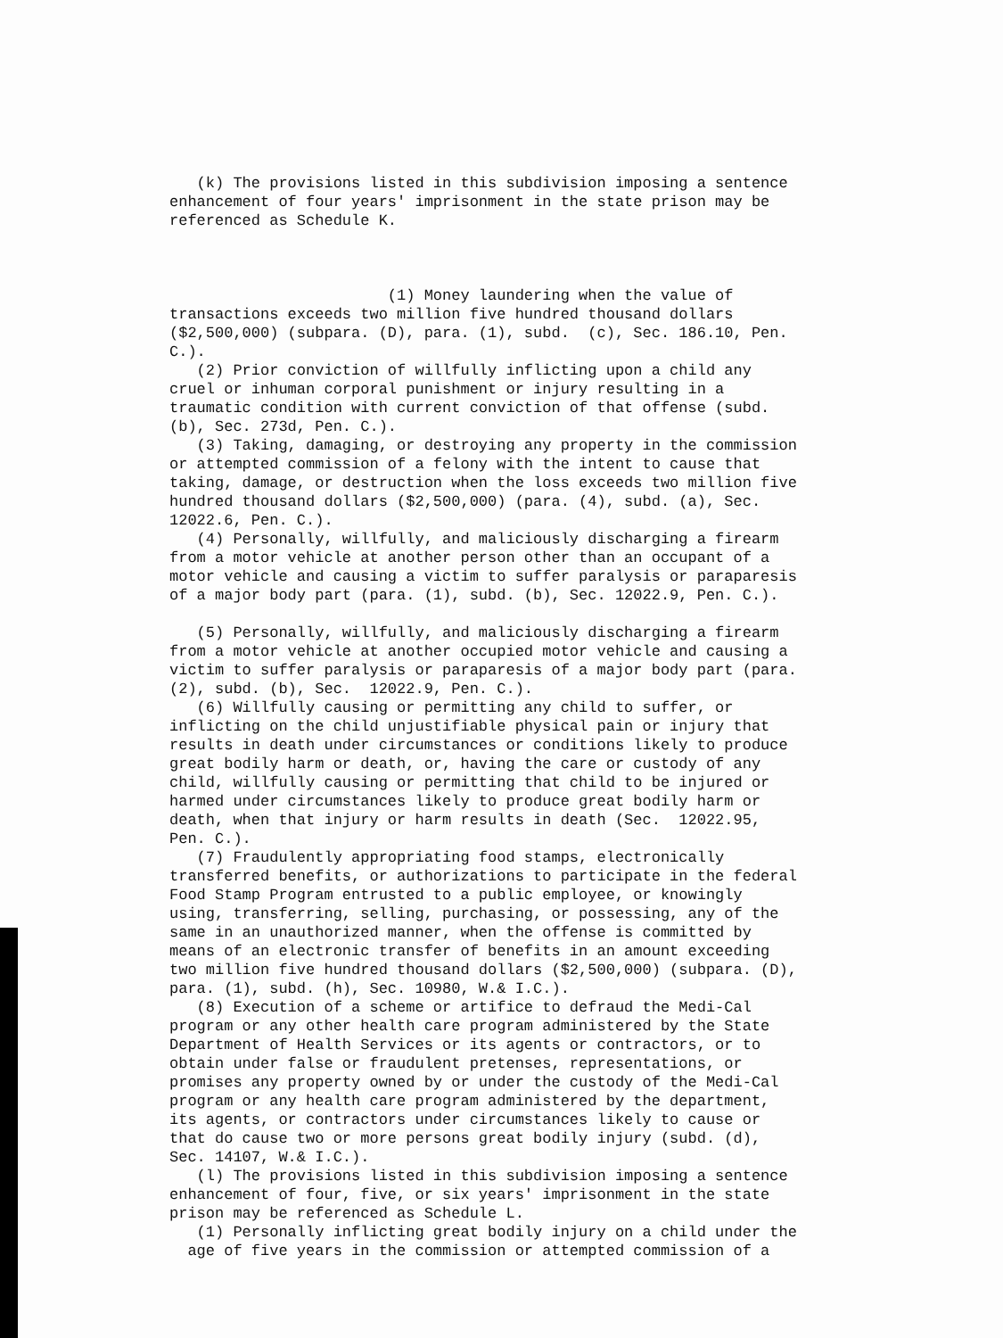(k) The provisions listed in this subdivision imposing a sentence enhancement of four years' imprisonment in the state prison may be referenced as Schedule K. (1) Money laundering when the value of transactions exceeds two million five hundred thousand dollars ($2,500,000) (subpara. (D), para. (1), subd. (c), Sec. 186.10, Pen. C.). (2) Prior conviction of willfully inflicting upon a child any cruel or inhuman corporal punishment or injury resulting in a traumatic condition with current conviction of that offense (subd. (b), Sec. 273d, Pen. C.). (3) Taking, damaging, or destroying any property in the commission or attempted commission of a felony with the intent to cause that taking, damage, or destruction when the loss exceeds two million five hundred thousand dollars ($2,500,000) (para. (4), subd. (a), Sec. 12022.6, Pen. C.). (4) Personally, willfully, and maliciously discharging a firearm from a motor vehicle at another person other than an occupant of a motor vehicle and causing a victim to suffer paralysis or paraparesis of a major body part (para. (1), subd. (b), Sec. 12022.9, Pen. C.). (5) Personally, willfully, and maliciously discharging a firearm from a motor vehicle at another occupied motor vehicle and causing a victim to suffer paralysis or paraparesis of a major body part (para. (2), subd. (b), Sec. 12022.9, Pen. C.). (6) Willfully causing or permitting any child to suffer, or inflicting on the child unjustifiable physical pain or injury that results in death under circumstances or conditions likely to produce great bodily harm or death, or, having the care or custody of any child, willfully causing or permitting that child to be injured or harmed under circumstances likely to produce great bodily harm or death, when that injury or harm results in death (Sec. 12022.95, Pen. C.). (7) Fraudulently appropriating food stamps, electronically transferred benefits, or authorizations to participate in the federal Food Stamp Program entrusted to a public employee, or knowingly using, transferring, selling, purchasing, or possessing, any of the same in an unauthorized manner, when the offense is committed by means of an electronic transfer of benefits in an amount exceeding two million five hundred thousand dollars ($2,500,000) (subpara. (D), para. (1), subd. (h), Sec. 10980, W.& I.C.). (8) Execution of a scheme or artifice to defraud the Medi-Cal program or any other health care program administered by the State Department of Health Services or its agents or contractors, or to obtain under false or fraudulent pretenses, representations, or promises any property owned by or under the custody of the Medi-Cal program or any health care program administered by the department, its agents, or contractors under circumstances likely to cause or that do cause two or more persons great bodily injury (subd. (d), Sec. 14107, W.& I.C.). (l) The provisions listed in this subdivision imposing a sentence enhancement of four, five, or six years' imprisonment in the state prison may be referenced as Schedule L. (1) Personally inflicting great bodily injury on a child under the age of five years in the commission or attempted commission of a